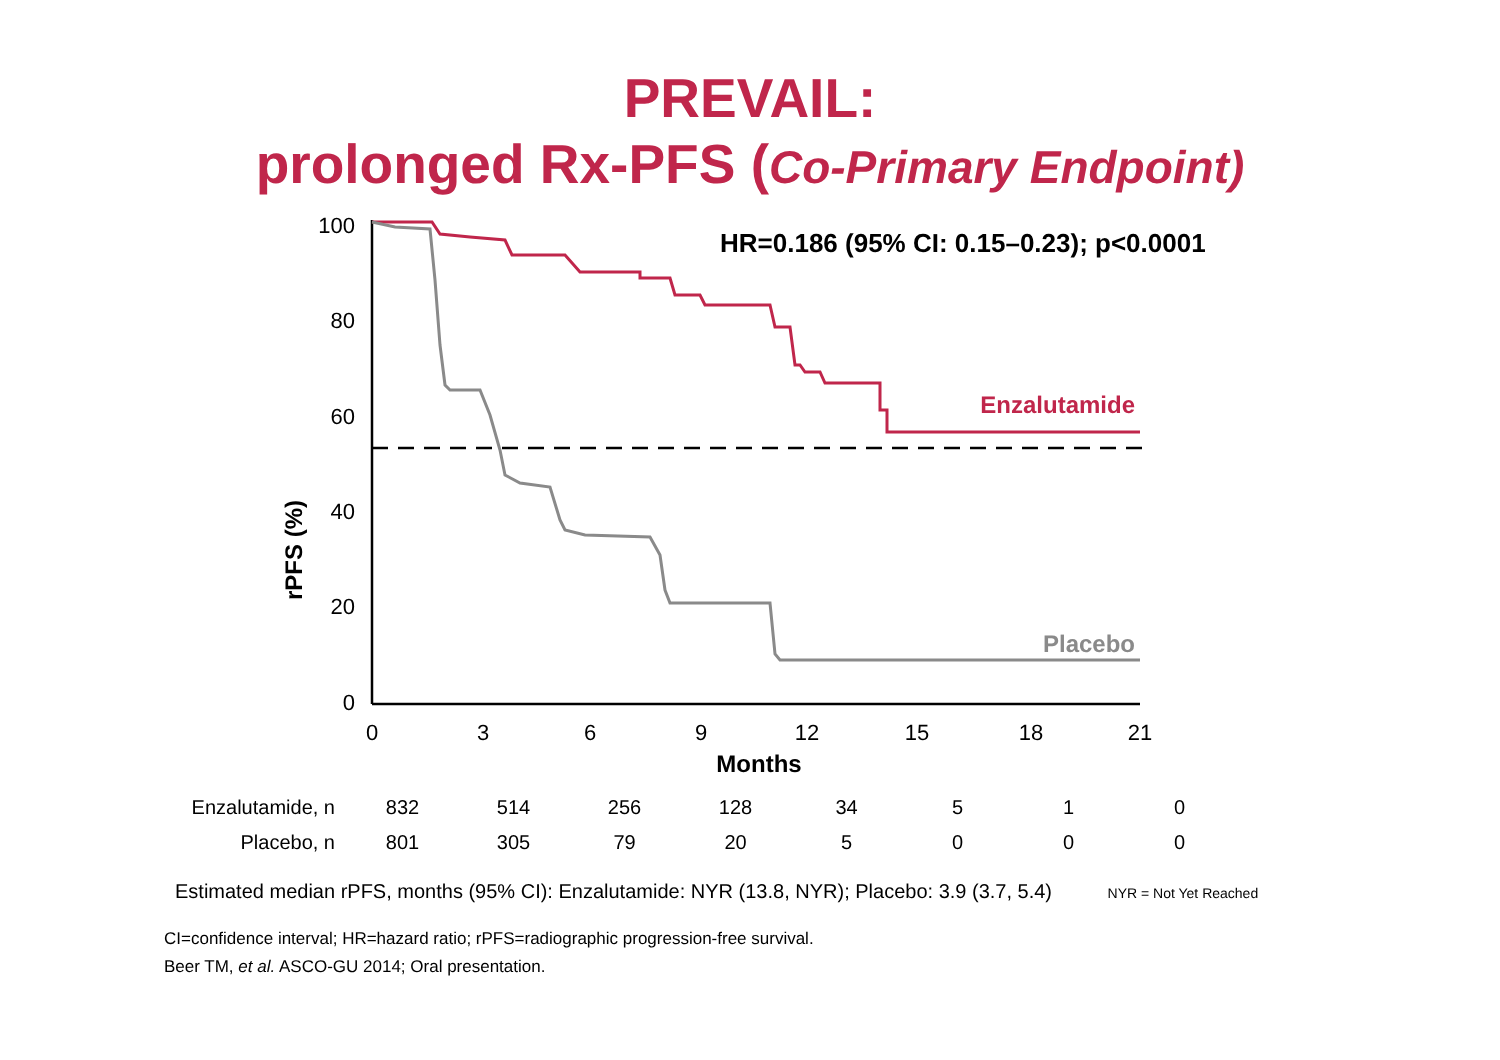PREVAIL:
prolonged Rx-PFS (Co-Primary Endpoint)
HR=0.186 (95% CI: 0.15–0.23); p<0.0001
100
80
60
40
20
0
rPFS (%)
Enzalutamide
Placebo
0
3
6
9
12
15
18
21
Months
| Enzalutamide, n | 832 | 514 | 256 | 128 | 34 | 5 | 1 | 0 |
| Placebo, n | 801 | 305 | 79 | 20 | 5 | 0 | 0 | 0 |
Estimated median rPFS, months (95% CI): Enzalutamide: NYR (13.8, NYR); Placebo: 3.9 (3.7, 5.4) NYR = Not Yet Reached
CI=confidence interval; HR=hazard ratio; rPFS=radiographic progression-free survival.
Beer TM, et al. ASCO-GU 2014; Oral presentation.